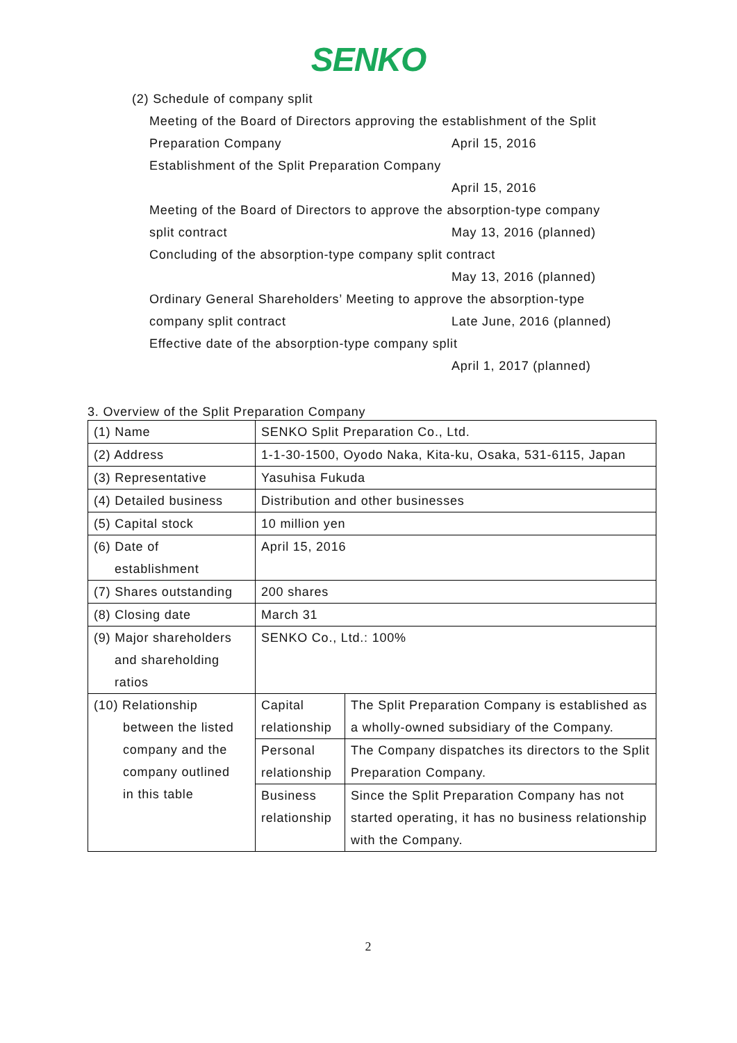SENKO
(2) Schedule of company split
Meeting of the Board of Directors approving the establishment of the Split
Preparation Company April 15, 2016
Establishment of the Split Preparation Company
April 15, 2016
Meeting of the Board of Directors to approve the absorption-type company
split contract May 13, 2016 (planned)
Concluding of the absorption-type company split contract
May 13, 2016 (planned)
Ordinary General Shareholders’ Meeting to approve the absorption-type
company split contract Late June, 2016 (planned)
Effective date of the absorption-type company split
April 1, 2017 (planned)
3. Overview of the Split Preparation Company
| (1) Name | SENKO Split Preparation Co., Ltd. | |
| (2) Address | 1-1-30-1500, Oyodo Naka, Kita-ku, Osaka, 531-6115, Japan | |
| (3) Representative | Yasuhisa Fukuda | |
| (4) Detailed business | Distribution and other businesses | |
| (5) Capital stock | 10 million yen | |
| (6) Date of establishment | April 15, 2016 | |
| (7) Shares outstanding | 200 shares | |
| (8) Closing date | March 31 | |
| (9) Major shareholders and shareholding ratios | SENKO Co., Ltd.: 100% | |
| (10) Relationship between the listed company and the company outlined in this table | Capital relationship | The Split Preparation Company is established as a wholly-owned subsidiary of the Company. |
| | Personal relationship | The Company dispatches its directors to the Split Preparation Company. |
| | Business relationship | Since the Split Preparation Company has not started operating, it has no business relationship with the Company. |
2